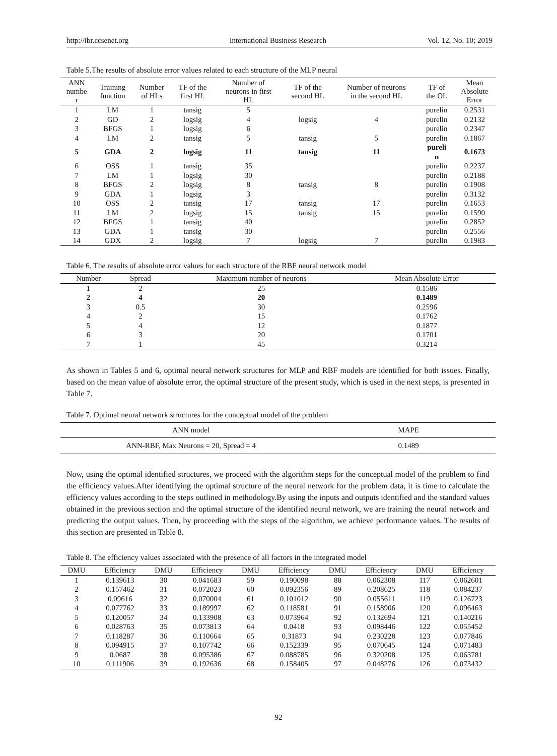http://ibr.ccsenet.org International Business Research Vol. 12, No. 10; 2019
Table 5.The results of absolute error values related to each structure of the MLP neural
| ANN numbe r | Training function | Number of HLs | TF of the first HL | Number of neurons in first HL | TF of the second HL | Number of neurons in the second HL | TF of the OL | Mean Absolute Error |
| --- | --- | --- | --- | --- | --- | --- | --- | --- |
| 1 | LM | 1 | tansig | 5 | | | purelin | 0.2531 |
| 2 | GD | 2 | logsig | 4 | logsig | 4 | purelin | 0.2132 |
| 3 | BFGS | 1 | logsig | 6 | | | purelin | 0.2347 |
| 4 | LM | 2 | tansig | 5 | tansig | 5 | purelin | 0.1867 |
| 5 | GDA | 2 | logsig | 11 | tansig | 11 | pureli n | 0.1673 |
| 6 | OSS | 1 | tansig | 35 | | | purelin | 0.2237 |
| 7 | LM | 1 | logsig | 30 | | | purelin | 0.2188 |
| 8 | BFGS | 2 | logsig | 8 | tansig | 8 | purelin | 0.1908 |
| 9 | GDA | 1 | logsig | 3 | | | purelin | 0.3132 |
| 10 | OSS | 2 | tansig | 17 | tansig | 17 | purelin | 0.1653 |
| 11 | LM | 2 | logsig | 15 | tansig | 15 | purelin | 0.1590 |
| 12 | BFGS | 1 | tansig | 40 | | | purelin | 0.2852 |
| 13 | GDA | 1 | tansig | 30 | | | purelin | 0.2556 |
| 14 | GDX | 2 | logsig | 7 | logsig | 7 | purelin | 0.1983 |
Table 6. The results of absolute error values for each structure of the RBF neural network model
| Number | Spread | Maximum number of neurons | Mean Absolute Error |
| --- | --- | --- | --- |
| 1 | 2 | 25 | 0.1586 |
| 2 | 4 | 20 | 0.1489 |
| 3 | 0.5 | 30 | 0.2596 |
| 4 | 2 | 15 | 0.1762 |
| 5 | 4 | 12 | 0.1877 |
| 6 | 3 | 20 | 0.1701 |
| 7 | 1 | 45 | 0.3214 |
As shown in Tables 5 and 6, optimal neural network structures for MLP and RBF models are identified for both issues. Finally, based on the mean value of absolute error, the optimal structure of the present study, which is used in the next steps, is presented in Table 7.
Table 7. Optimal neural network structures for the conceptual model of the problem
| ANN model | MAPE |
| --- | --- |
| ANN-RBF, Max Neurons = 20, Spread = 4 | 0.1489 |
Now, using the optimal identified structures, we proceed with the algorithm steps for the conceptual model of the problem to find the efficiency values.After identifying the optimal structure of the neural network for the problem data, it is time to calculate the efficiency values according to the steps outlined in methodology.By using the inputs and outputs identified and the standard values obtained in the previous section and the optimal structure of the identified neural network, we are training the neural network and predicting the output values. Then, by proceeding with the steps of the algorithm, we achieve performance values. The results of this section are presented in Table 8.
Table 8. The efficiency values associated with the presence of all factors in the integrated model
| DMU | Efficiency | DMU | Efficiency | DMU | Efficiency | DMU | Efficiency | DMU | Efficiency |
| --- | --- | --- | --- | --- | --- | --- | --- | --- | --- |
| 1 | 0.139613 | 30 | 0.041683 | 59 | 0.190098 | 88 | 0.062308 | 117 | 0.062601 |
| 2 | 0.157462 | 31 | 0.072023 | 60 | 0.092356 | 89 | 0.208625 | 118 | 0.084237 |
| 3 | 0.09616 | 32 | 0.070004 | 61 | 0.101012 | 90 | 0.055611 | 119 | 0.126723 |
| 4 | 0.077762 | 33 | 0.189997 | 62 | 0.118581 | 91 | 0.158906 | 120 | 0.096463 |
| 5 | 0.120057 | 34 | 0.133908 | 63 | 0.073964 | 92 | 0.132694 | 121 | 0.140216 |
| 6 | 0.028763 | 35 | 0.073813 | 64 | 0.0418 | 93 | 0.098446 | 122 | 0.055452 |
| 7 | 0.118287 | 36 | 0.110664 | 65 | 0.31873 | 94 | 0.230228 | 123 | 0.077846 |
| 8 | 0.094915 | 37 | 0.107742 | 66 | 0.152339 | 95 | 0.070645 | 124 | 0.071483 |
| 9 | 0.0687 | 38 | 0.095386 | 67 | 0.088785 | 96 | 0.320208 | 125 | 0.063781 |
| 10 | 0.111906 | 39 | 0.192636 | 68 | 0.158405 | 97 | 0.048276 | 126 | 0.073432 |
92